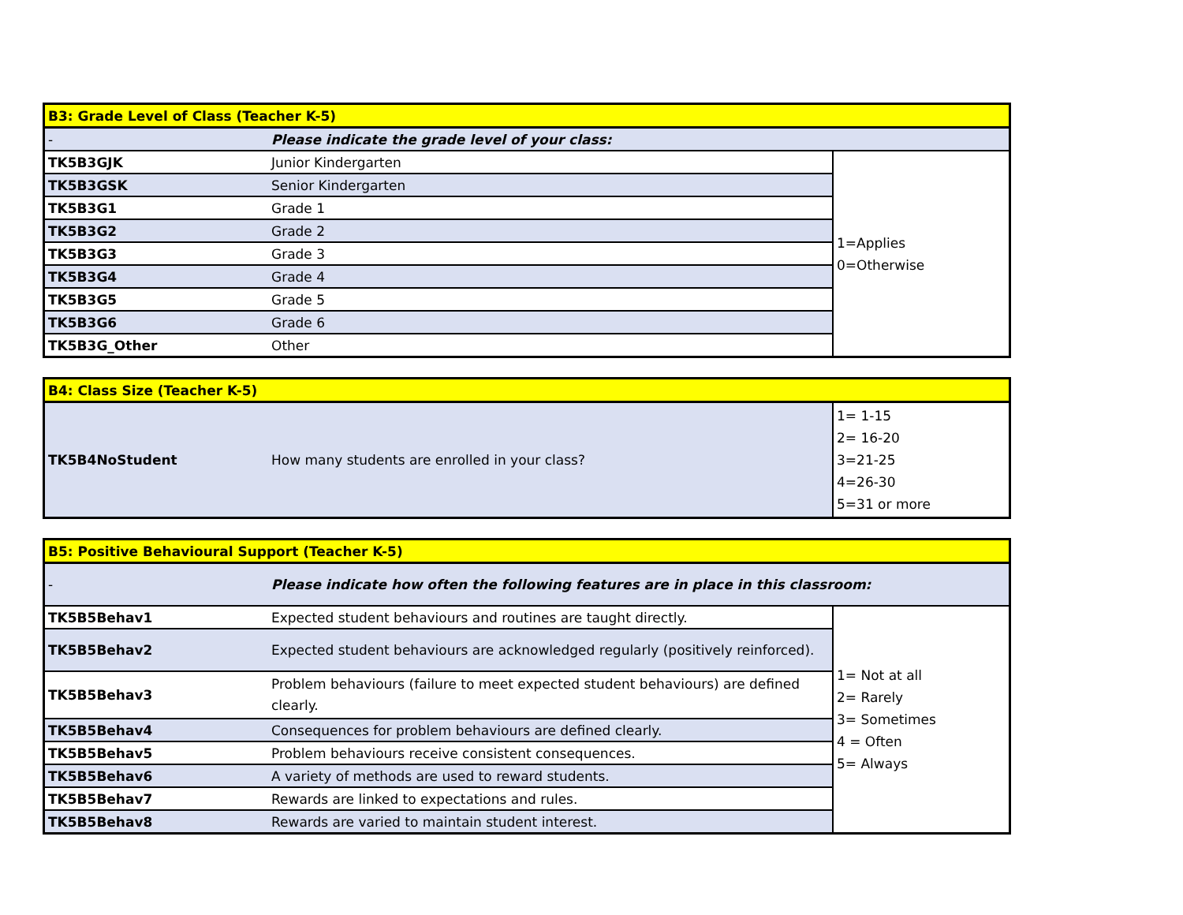| B3: Grade Level of Class (Teacher K-5) | | |
| - | Please indicate the grade level of your class: | |
| TK5B3GJK | Junior Kindergarten | 1=Applies 0=Otherwise |
| TK5B3GSK | Senior Kindergarten | |
| TK5B3G1 | Grade 1 | |
| TK5B3G2 | Grade 2 | |
| TK5B3G3 | Grade 3 | |
| TK5B3G4 | Grade 4 | |
| TK5B3G5 | Grade 5 | |
| TK5B3G6 | Grade 6 | |
| TK5B3G_Other | Other | |
| B4: Class Size (Teacher K-5) | | |
| TK5B4NoStudent | How many students are enrolled in your class? | 1= 1-15 2= 16-20 3=21-25 4=26-30 5=31 or more |
| B5: Positive Behavioural Support (Teacher K-5) | | |
| - | Please indicate how often the following features are in place in this classroom: | |
| TK5B5Behav1 | Expected student behaviours and routines are taught directly. | 1= Not at all 2= Rarely 3= Sometimes 4 = Often 5= Always |
| TK5B5Behav2 | Expected student behaviours are acknowledged regularly (positively reinforced). | |
| TK5B5Behav3 | Problem behaviours (failure to meet expected student behaviours) are defined clearly. | |
| TK5B5Behav4 | Consequences for problem behaviours are defined clearly. | |
| TK5B5Behav5 | Problem behaviours receive consistent consequences. | |
| TK5B5Behav6 | A variety of methods are used to reward students. | |
| TK5B5Behav7 | Rewards are linked to expectations and rules. | |
| TK5B5Behav8 | Rewards are varied to maintain student interest. | |